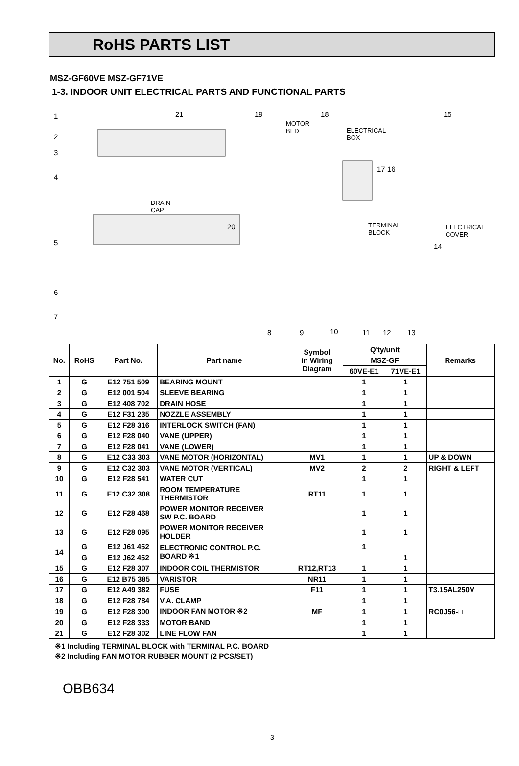RoHS PARTS LIST
MSZ-GF60VE MSZ-GF71VE
1-3. INDOOR UNIT ELECTRICAL PARTS AND FUNCTIONAL PARTS
1
2
3
4
5
6
7
21 19 18 15
MOTOR
BED ELECTRICAL
BOX
17 16
DRAIN
CAP
20 TERMINAL
BLOCK
ELECTRICAL
COVER
14
8 9 10 11 12 13
| No. | RoHS | Part No. | Part name | Symbol in Wiring Diagram | Q'ty/unit | | Remarks |
| --- | --- | --- | --- | --- | --- | --- | --- |
| | | | | | MSZ-GF | | |
| | | | | | 60VE-E1 | 71VE-E1 | |
| 1 | G | E12 751 509 | BEARING MOUNT | | 1 | 1 | |
| 2 | G | E12 001 504 | SLEEVE BEARING | | 1 | 1 | |
| 3 | G | E12 408 702 | DRAIN HOSE | | 1 | 1 | |
| 4 | G | E12 F31 235 | NOZZLE ASSEMBLY | | 1 | 1 | |
| 5 | G | E12 F28 316 | INTERLOCK SWITCH (FAN) | | 1 | 1 | |
| 6 | G | E12 F28 040 | VANE (UPPER) | | 1 | 1 | |
| 7 | G | E12 F28 041 | VANE (LOWER) | | 1 | 1 | |
| 8 | G | E12 C33 303 | VANE MOTOR (HORIZONTAL) | MV1 | 1 | 1 | UP & DOWN |
| 9 | G | E12 C32 303 | VANE MOTOR (VERTICAL) | MV2 | 2 | 2 | RIGHT & LEFT |
| 10 | G | E12 F28 541 | WATER CUT | | 1 | 1 | |
| 11 | G | E12 C32 308 | ROOM TEMPERATURE THERMISTOR | RT11 | 1 | 1 | |
| 12 | G | E12 F28 468 | POWER MONITOR RECEIVER SW P.C. BOARD | | 1 | 1 | |
| 13 | G | E12 F28 095 | POWER MONITOR RECEIVER HOLDER | | 1 | 1 | |
| 14 | G | E12 J61 452 | ELECTRONIC CONTROL P.C. BOARD ※1 | | 1 | | |
| | G | E12 J62 452 | | | | 1 | |
| 15 | G | E12 F28 307 | INDOOR COIL THERMISTOR | RT12,RT13 | 1 | 1 | |
| 16 | G | E12 B75 385 | VARISTOR | NR11 | 1 | 1 | |
| 17 | G | E12 A49 382 | FUSE | F11 | 1 | 1 | T3.15AL250V |
| 18 | G | E12 F28 784 | V.A. CLAMP | | 1 | 1 | |
| 19 | G | E12 F28 300 | INDOOR FAN MOTOR ※2 | MF | 1 | 1 | RC0J56-□□ |
| 20 | G | E12 F28 333 | MOTOR BAND | | 1 | 1 | |
| 21 | G | E12 F28 302 | LINE FLOW FAN | | 1 | 1 | |
※1 Including TERMINAL BLOCK with TERMINAL P.C. BOARD
※2 Including FAN MOTOR RUBBER MOUNT (2 PCS/SET)
OBB634
3